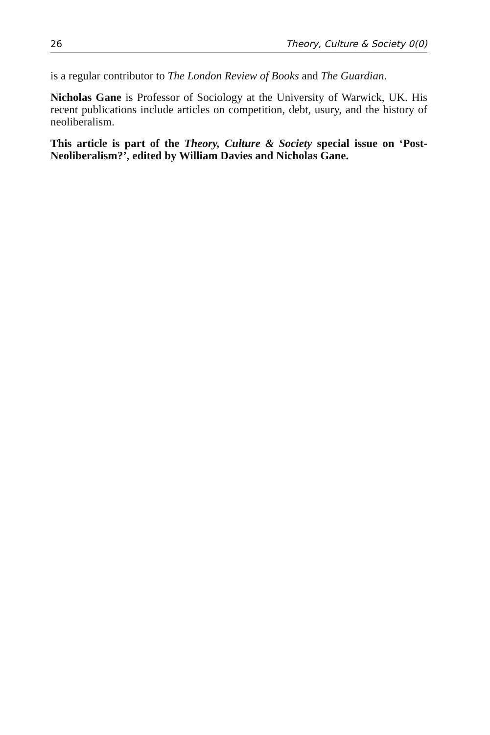26 Theory, Culture & Society 0(0)
is a regular contributor to The London Review of Books and The Guardian.
Nicholas Gane is Professor of Sociology at the University of Warwick, UK. His recent publications include articles on competition, debt, usury, and the history of neoliberalism.
This article is part of the Theory, Culture & Society special issue on ‘Post-Neoliberalism?’, edited by William Davies and Nicholas Gane.